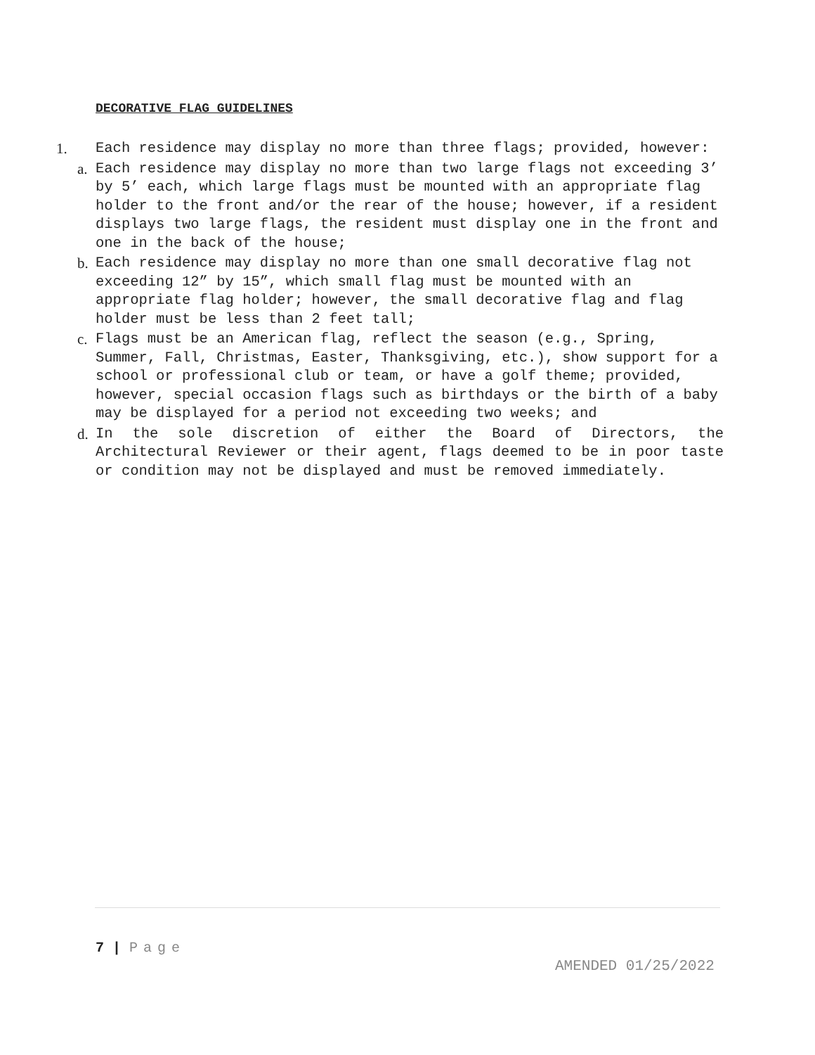DECORATIVE FLAG GUIDELINES
1. Each residence may display no more than three flags; provided, however:
a. Each residence may display no more than two large flags not exceeding 3’ by 5’ each, which large flags must be mounted with an appropriate flag holder to the front and/or the rear of the house; however, if a resident displays two large flags, the resident must display one in the front and one in the back of the house;
b. Each residence may display no more than one small decorative flag not exceeding 12” by 15”, which small flag must be mounted with an appropriate flag holder; however, the small decorative flag and flag holder must be less than 2 feet tall;
c. Flags must be an American flag, reflect the season (e.g., Spring, Summer, Fall, Christmas, Easter, Thanksgiving, etc.), show support for a school or professional club or team, or have a golf theme; provided, however, special occasion flags such as birthdays or the birth of a baby may be displayed for a period not exceeding two weeks; and
d. In the sole discretion of either the Board of Directors, the Architectural Reviewer or their agent, flags deemed to be in poor taste or condition may not be displayed and must be removed immediately.
7 | Page
AMENDED 01/25/2022